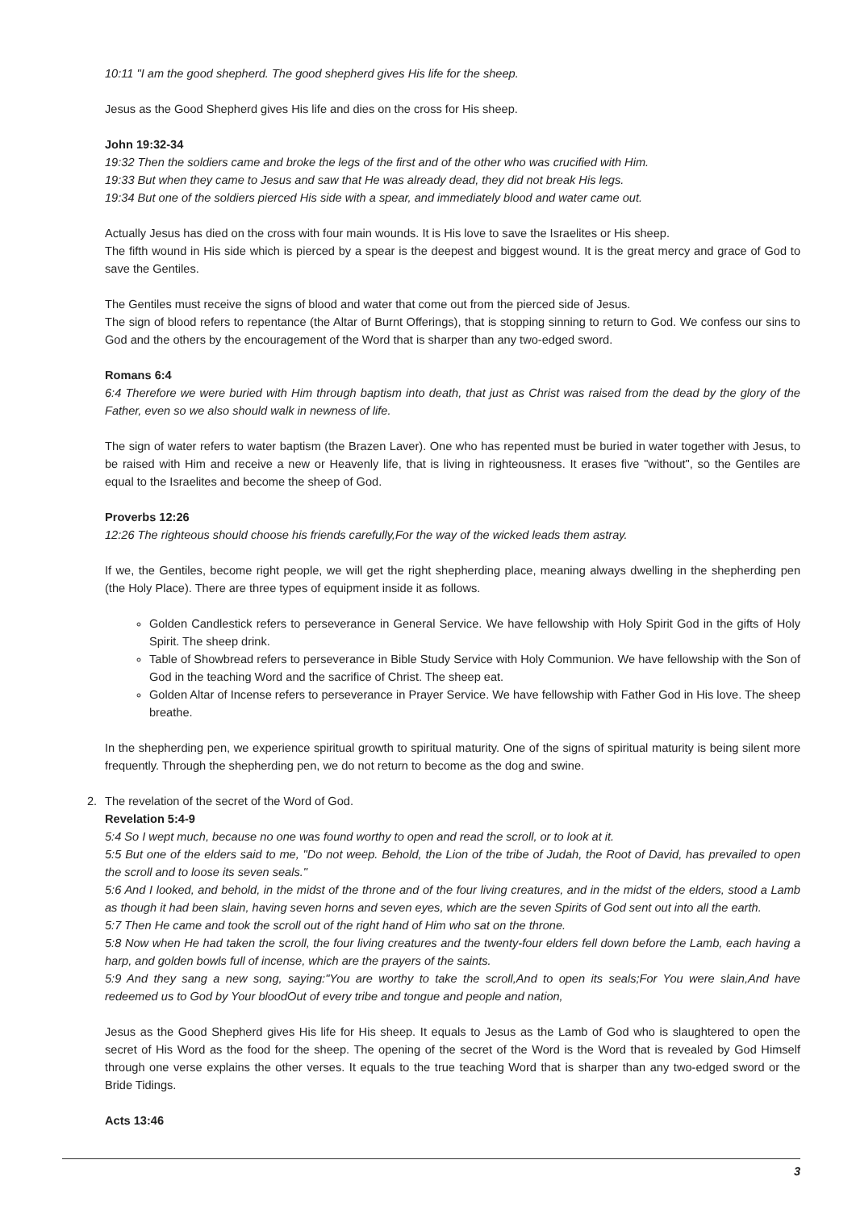10:11 "I am the good shepherd. The good shepherd gives His life for the sheep.
Jesus as the Good Shepherd gives His life and dies on the cross for His sheep.
John 19:32-34
19:32 Then the soldiers came and broke the legs of the first and of the other who was crucified with Him.
19:33 But when they came to Jesus and saw that He was already dead, they did not break His legs.
19:34 But one of the soldiers pierced His side with a spear, and immediately blood and water came out.
Actually Jesus has died on the cross with four main wounds. It is His love to save the Israelites or His sheep.
The fifth wound in His side which is pierced by a spear is the deepest and biggest wound. It is the great mercy and grace of God to save the Gentiles.
The Gentiles must receive the signs of blood and water that come out from the pierced side of Jesus.
The sign of blood refers to repentance (the Altar of Burnt Offerings), that is stopping sinning to return to God. We confess our sins to God and the others by the encouragement of the Word that is sharper than any two-edged sword.
Romans 6:4
6:4 Therefore we were buried with Him through baptism into death, that just as Christ was raised from the dead by the glory of the Father, even so we also should walk in newness of life.
The sign of water refers to water baptism (the Brazen Laver). One who has repented must be buried in water together with Jesus, to be raised with Him and receive a new or Heavenly life, that is living in righteousness. It erases five "without", so the Gentiles are equal to the Israelites and become the sheep of God.
Proverbs 12:26
12:26 The righteous should choose his friends carefully,For the way of the wicked leads them astray.
If we, the Gentiles, become right people, we will get the right shepherding place, meaning always dwelling in the shepherding pen (the Holy Place). There are three types of equipment inside it as follows.
Golden Candlestick refers to perseverance in General Service. We have fellowship with Holy Spirit God in the gifts of Holy Spirit. The sheep drink.
Table of Showbread refers to perseverance in Bible Study Service with Holy Communion. We have fellowship with the Son of God in the teaching Word and the sacrifice of Christ. The sheep eat.
Golden Altar of Incense refers to perseverance in Prayer Service. We have fellowship with Father God in His love. The sheep breathe.
In the shepherding pen, we experience spiritual growth to spiritual maturity. One of the signs of spiritual maturity is being silent more frequently. Through the shepherding pen, we do not return to become as the dog and swine.
2. The revelation of the secret of the Word of God.
Revelation 5:4-9
5:4 So I wept much, because no one was found worthy to open and read the scroll, or to look at it.
5:5 But one of the elders said to me, "Do not weep. Behold, the Lion of the tribe of Judah, the Root of David, has prevailed to open the scroll and to loose its seven seals."
5:6 And I looked, and behold, in the midst of the throne and of the four living creatures, and in the midst of the elders, stood a Lamb as though it had been slain, having seven horns and seven eyes, which are the seven Spirits of God sent out into all the earth.
5:7 Then He came and took the scroll out of the right hand of Him who sat on the throne.
5:8 Now when He had taken the scroll, the four living creatures and the twenty-four elders fell down before the Lamb, each having a harp, and golden bowls full of incense, which are the prayers of the saints.
5:9 And they sang a new song, saying:"You are worthy to take the scroll,And to open its seals;For You were slain,And have redeemed us to God by Your bloodOut of every tribe and tongue and people and nation,
Jesus as the Good Shepherd gives His life for His sheep. It equals to Jesus as the Lamb of God who is slaughtered to open the secret of His Word as the food for the sheep. The opening of the secret of the Word is the Word that is revealed by God Himself through one verse explains the other verses. It equals to the true teaching Word that is sharper than any two-edged sword or the Bride Tidings.
Acts 13:46
3